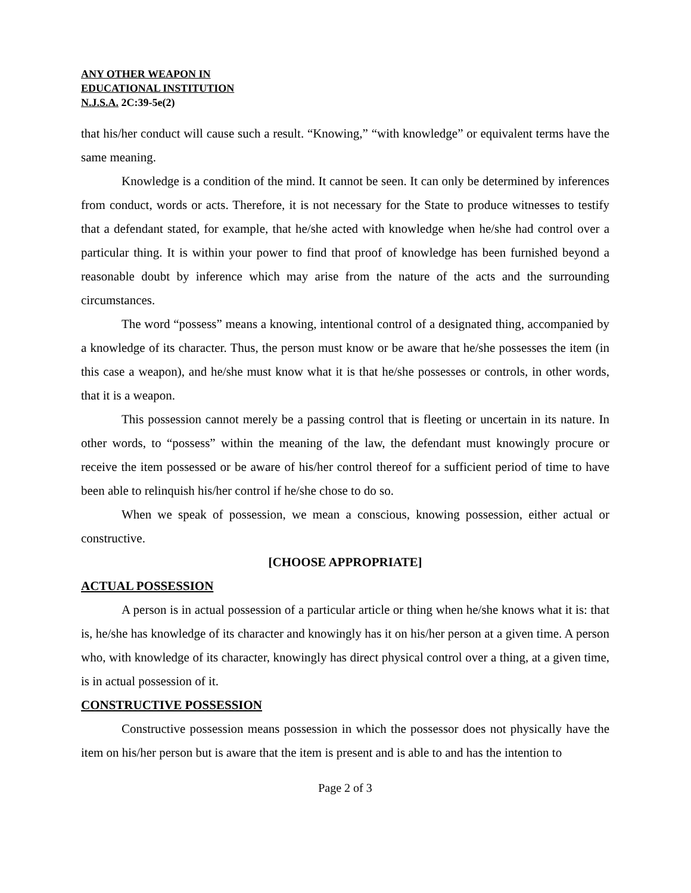ANY OTHER WEAPON IN
EDUCATIONAL INSTITUTION
N.J.S.A. 2C:39-5e(2)
that his/her conduct will cause such a result. “Knowing,” “with knowledge” or equivalent terms have the same meaning.
Knowledge is a condition of the mind. It cannot be seen. It can only be determined by inferences from conduct, words or acts. Therefore, it is not necessary for the State to produce witnesses to testify that a defendant stated, for example, that he/she acted with knowledge when he/she had control over a particular thing. It is within your power to find that proof of knowledge has been furnished beyond a reasonable doubt by inference which may arise from the nature of the acts and the surrounding circumstances.
The word “possess” means a knowing, intentional control of a designated thing, accompanied by a knowledge of its character. Thus, the person must know or be aware that he/she possesses the item (in this case a weapon), and he/she must know what it is that he/she possesses or controls, in other words, that it is a weapon.
This possession cannot merely be a passing control that is fleeting or uncertain in its nature. In other words, to “possess” within the meaning of the law, the defendant must knowingly procure or receive the item possessed or be aware of his/her control thereof for a sufficient period of time to have been able to relinquish his/her control if he/she chose to do so.
When we speak of possession, we mean a conscious, knowing possession, either actual or constructive.
[CHOOSE APPROPRIATE]
ACTUAL POSSESSION
A person is in actual possession of a particular article or thing when he/she knows what it is: that is, he/she has knowledge of its character and knowingly has it on his/her person at a given time. A person who, with knowledge of its character, knowingly has direct physical control over a thing, at a given time, is in actual possession of it.
CONSTRUCTIVE POSSESSION
Constructive possession means possession in which the possessor does not physically have the item on his/her person but is aware that the item is present and is able to and has the intention to
Page 2 of 3